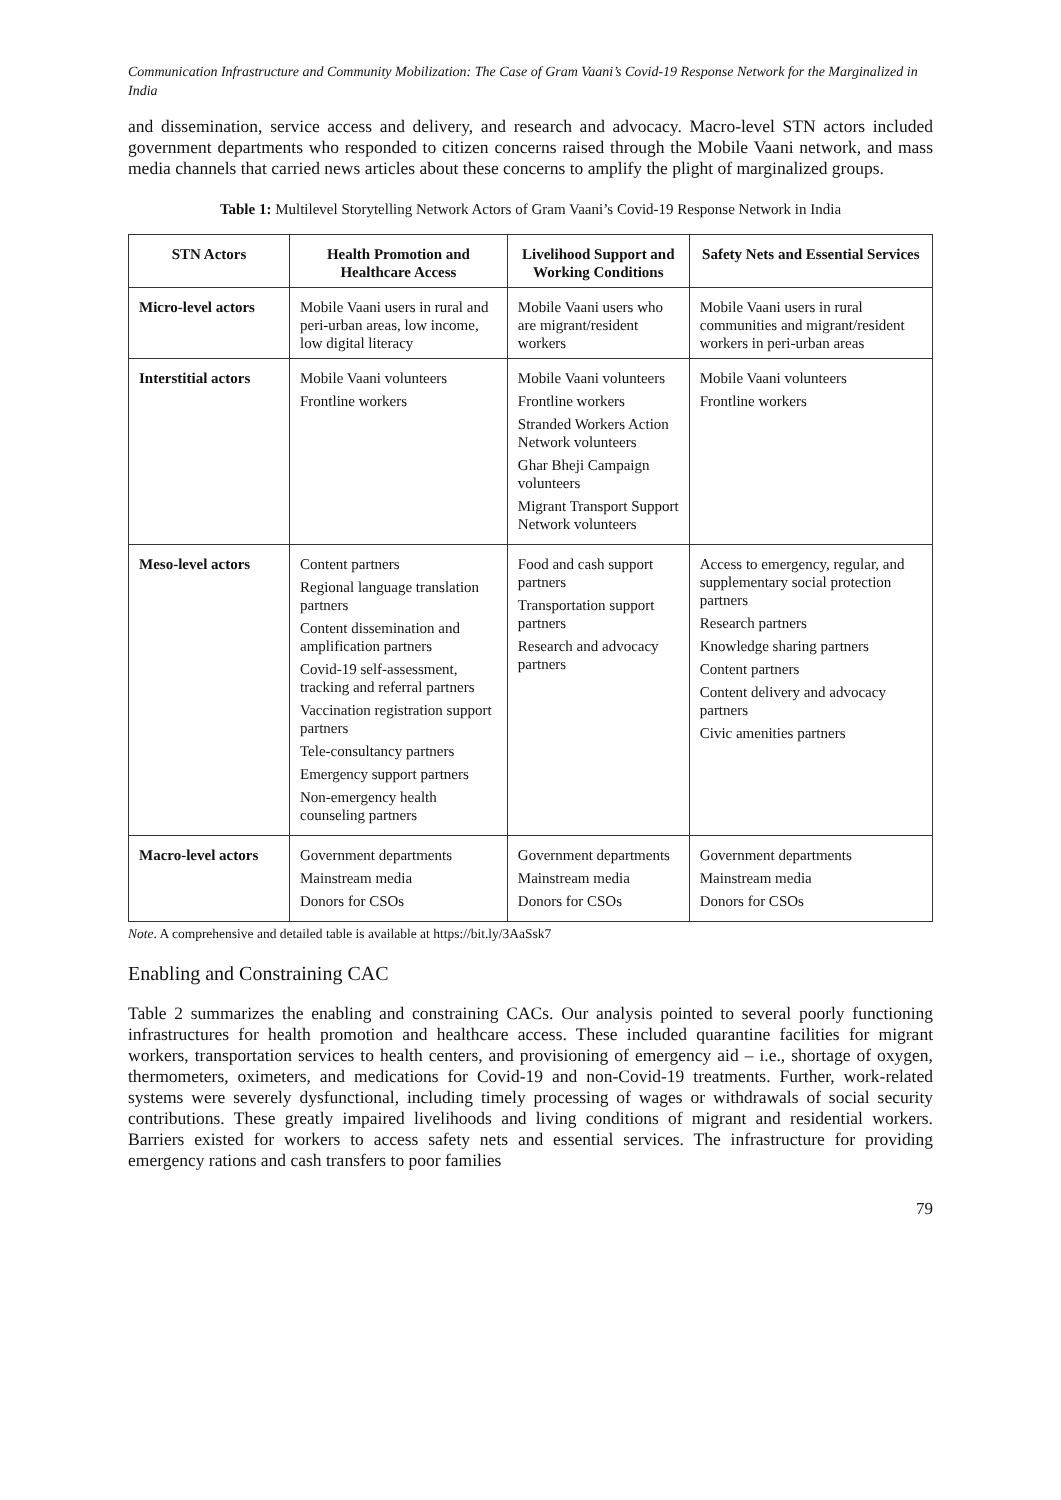Communication Infrastructure and Community Mobilization: The Case of Gram Vaani’s Covid-19 Response Network for the Marginalized in India
and dissemination, service access and delivery, and research and advocacy. Macro-level STN actors included government departments who responded to citizen concerns raised through the Mobile Vaani network, and mass media channels that carried news articles about these concerns to amplify the plight of marginalized groups.
Table 1: Multilevel Storytelling Network Actors of Gram Vaani’s Covid-19 Response Network in India
| STN Actors | Health Promotion and Healthcare Access | Livelihood Support and Working Conditions | Safety Nets and Essential Services |
| --- | --- | --- | --- |
| Micro-level actors | Mobile Vaani users in rural and peri-urban areas, low income, low digital literacy | Mobile Vaani users who are migrant/resident workers | Mobile Vaani users in rural communities and migrant/resident workers in peri-urban areas |
| Interstitial actors | Mobile Vaani volunteers Frontline workers | Mobile Vaani volunteers Frontline workers Stranded Workers Action Network volunteers Ghar Bheji Campaign volunteers Migrant Transport Support Network volunteers | Mobile Vaani volunteers Frontline workers |
| Meso-level actors | Content partners Regional language translation partners Content dissemination and amplification partners Covid-19 self-assessment, tracking and referral partners Vaccination registration support partners Tele-consultancy partners Emergency support partners Non-emergency health counseling partners | Food and cash support partners Transportation support partners Research and advocacy partners | Access to emergency, regular, and supplementary social protection partners Research partners Knowledge sharing partners Content partners Content delivery and advocacy partners Civic amenities partners |
| Macro-level actors | Government departments Mainstream media Donors for CSOs | Government departments Mainstream media Donors for CSOs | Government departments Mainstream media Donors for CSOs |
Note. A comprehensive and detailed table is available at https://bit.ly/3AaSsk7
Enabling and Constraining CAC
Table 2 summarizes the enabling and constraining CACs. Our analysis pointed to several poorly functioning infrastructures for health promotion and healthcare access. These included quarantine facilities for migrant workers, transportation services to health centers, and provisioning of emergency aid – i.e., shortage of oxygen, thermometers, oximeters, and medications for Covid-19 and non-Covid-19 treatments. Further, work-related systems were severely dysfunctional, including timely processing of wages or withdrawals of social security contributions. These greatly impaired livelihoods and living conditions of migrant and residential workers. Barriers existed for workers to access safety nets and essential services. The infrastructure for providing emergency rations and cash transfers to poor families
79